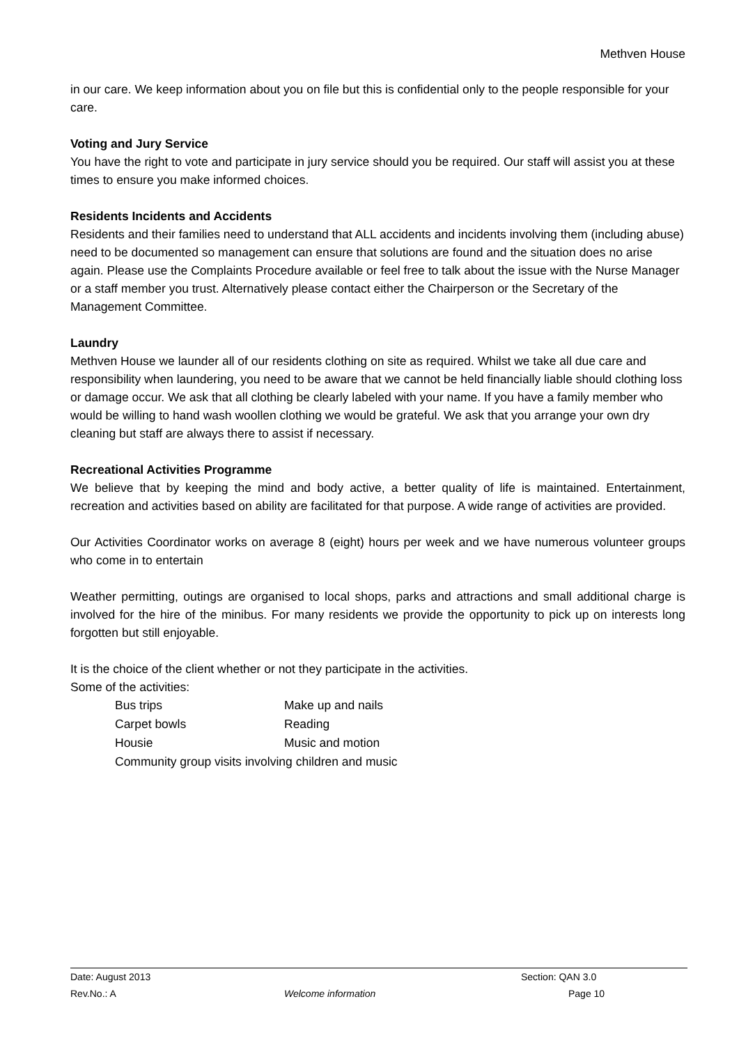Methven House
in our care. We keep information about you on file but this is confidential only to the people responsible for your care.
Voting and Jury Service
You have the right to vote and participate in jury service should you be required. Our staff will assist you at these times to ensure you make informed choices.
Residents Incidents and Accidents
Residents and their families need to understand that ALL accidents and incidents involving them (including abuse) need to be documented so management can ensure that solutions are found and the situation does no arise again. Please use the Complaints Procedure available or feel free to talk about the issue with the Nurse Manager or a staff member you trust. Alternatively please contact either the Chairperson or the Secretary of the Management Committee.
Laundry
Methven House we launder all of our residents clothing on site as required. Whilst we take all due care and responsibility when laundering, you need to be aware that we cannot be held financially liable should clothing loss or damage occur. We ask that all clothing be clearly labeled with your name. If you have a family member who would be willing to hand wash woollen clothing we would be grateful. We ask that you arrange your own dry cleaning but staff are always there to assist if necessary.
Recreational Activities Programme
We believe that by keeping the mind and body active, a better quality of life is maintained. Entertainment, recreation and activities based on ability are facilitated for that purpose. A wide range of activities are provided.
Our Activities Coordinator works on average 8 (eight) hours per week and we have numerous volunteer groups who come in to entertain
Weather permitting, outings are organised to local shops, parks and attractions and small additional charge is involved for the hire of the minibus. For many residents we provide the opportunity to pick up on interests long forgotten but still enjoyable.
It is the choice of the client whether or not they participate in the activities.
Some of the activities:
| Bus trips | Make up and nails |
| Carpet bowls | Reading |
| Housie | Music and motion |
| Community group visits involving children and music | |
| Date: August 2013 | | Section: QAN 3.0 |
| Rev.No.: A | Welcome information | Page 10 |